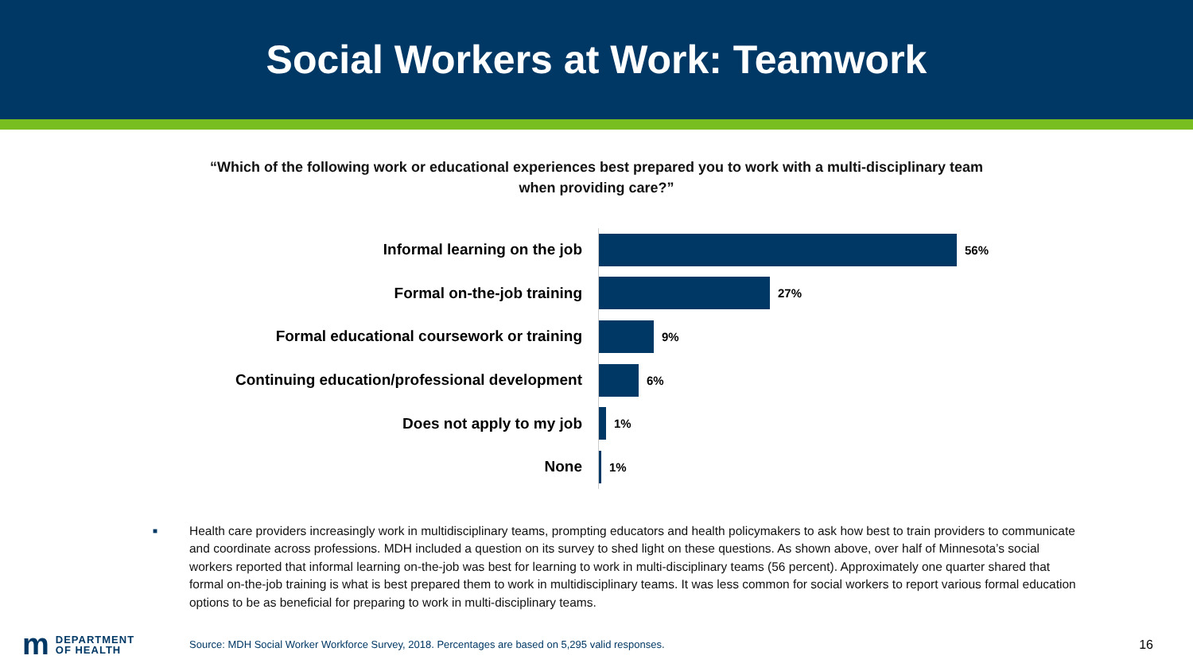Social Workers at Work: Teamwork
“Which of the following work or educational experiences best prepared you to work with a multi-disciplinary team
when providing care?”
Informal learning on the job
56%
Formal on-the-job training
27%
Formal educational coursework or training
9%
Continuing education/professional development
6%
Does not apply to my job
1%
None
1%
■
Health care providers increasingly work in multidisciplinary teams, prompting educators and health policymakers to ask how best to train providers to communicate and coordinate across professions. MDH included a question on its survey to shed light on these questions. As shown above, over half of Minnesota’s social workers reported that informal learning on-the-job was best for learning to work in multi-disciplinary teams (56 percent). Approximately one quarter shared that formal on-the-job training is what is best prepared them to work in multidisciplinary teams. It was less common for social workers to report various formal education options to be as beneficial for preparing to work in multi-disciplinary teams.
m DEPARTMENT
OF HEALTH
Source: MDH Social Worker Workforce Survey, 2018. Percentages are based on 5,295 valid responses.
16